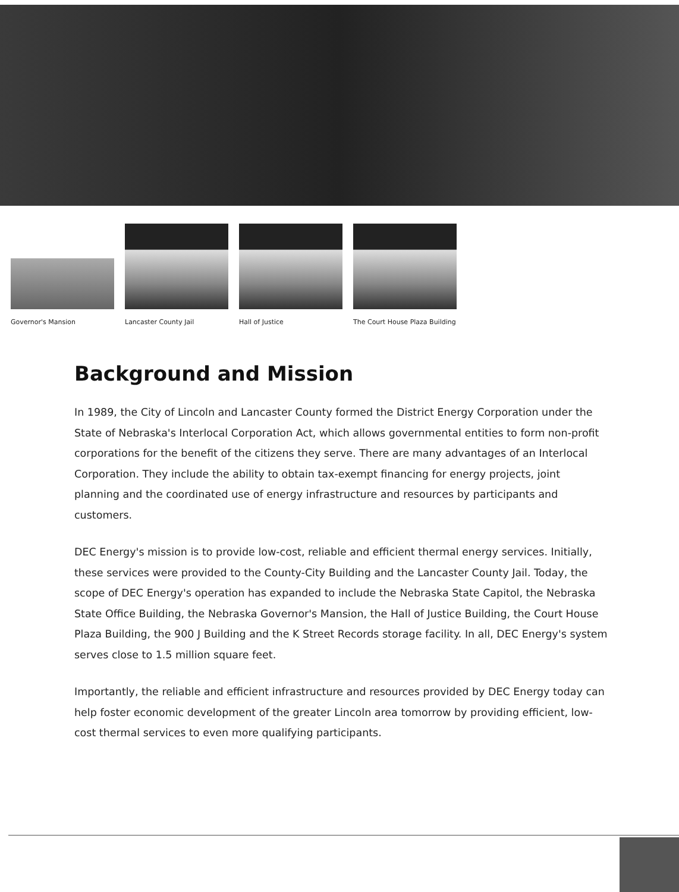Governor's Mansion Lancaster County Jail
Hall of Justice The Court House Plaza Building
Background and Mission
In 1989, the City of Lincoln and Lancaster County formed the District Energy Corporation under the State of Nebraska's Interlocal Corporation Act, which allows governmental entities to form non-profit corporations for the benefit of the citizens they serve. There are many advantages of an Interlocal Corporation. They include the ability to obtain tax-exempt financing for energy projects, joint planning and the coordinated use of energy infrastructure and resources by participants and customers.
DEC Energy's mission is to provide low-cost, reliable and efficient thermal energy services. Initially, these services were provided to the County-City Building and the Lancaster County Jail. Today, the scope of DEC Energy's operation has expanded to include the Nebraska State Capitol, the Nebraska State Office Building, the Nebraska Governor's Mansion, the Hall of Justice Building, the Court House Plaza Building, the 900 J Building and the K Street Records storage facility. In all, DEC Energy's system serves close to 1.5 million square feet.
Importantly, the reliable and efficient infrastructure and resources provided by DEC Energy today can help foster economic development of the greater Lincoln area tomorrow by providing efficient, low-cost thermal services to even more qualifying participants.